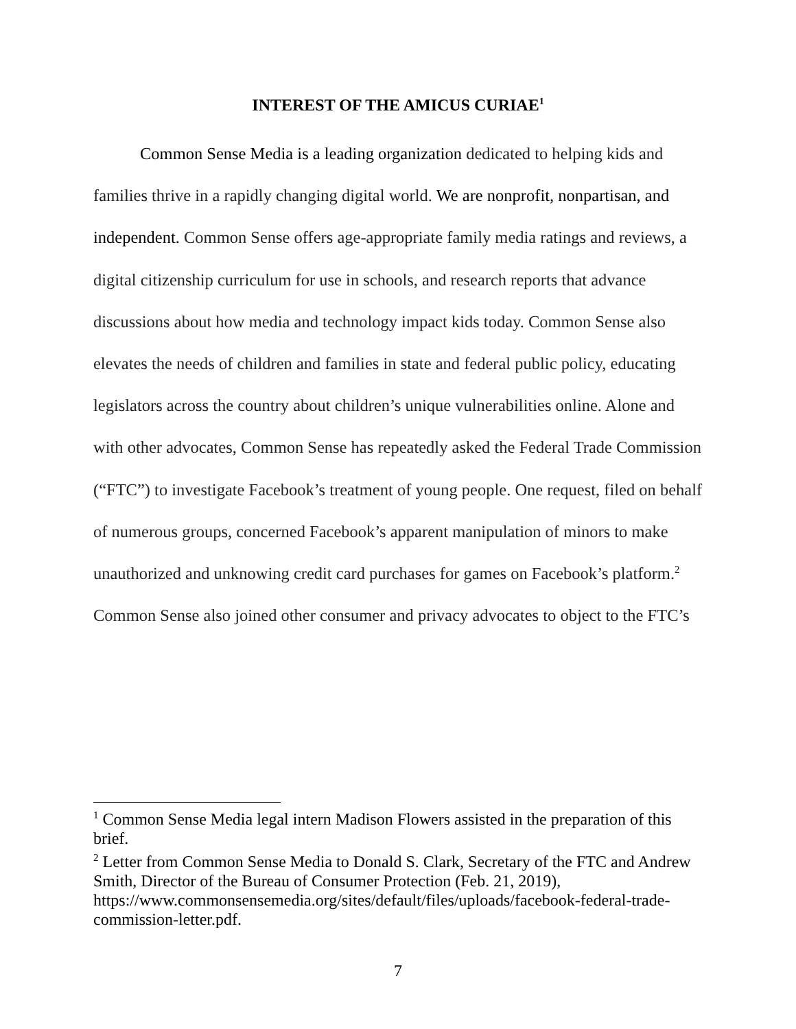INTEREST OF THE AMICUS CURIAE<sup>1</sup>
Common Sense Media is a leading organization dedicated to helping kids and families thrive in a rapidly changing digital world. We are nonprofit, nonpartisan, and independent. Common Sense offers age-appropriate family media ratings and reviews, a digital citizenship curriculum for use in schools, and research reports that advance discussions about how media and technology impact kids today. Common Sense also elevates the needs of children and families in state and federal public policy, educating legislators across the country about children’s unique vulnerabilities online. Alone and with other advocates, Common Sense has repeatedly asked the Federal Trade Commission (“FTC”) to investigate Facebook’s treatment of young people. One request, filed on behalf of numerous groups, concerned Facebook’s apparent manipulation of minors to make unauthorized and unknowing credit card purchases for games on Facebook’s platform.<sup>2</sup> Common Sense also joined other consumer and privacy advocates to object to the FTC’s
<sup>1</sup> Common Sense Media legal intern Madison Flowers assisted in the preparation of this brief.
<sup>2</sup> Letter from Common Sense Media to Donald S. Clark, Secretary of the FTC and Andrew Smith, Director of the Bureau of Consumer Protection (Feb. 21, 2019), https://www.commonsensemedia.org/sites/default/files/uploads/facebook-federal-trade-commission-letter.pdf.
7